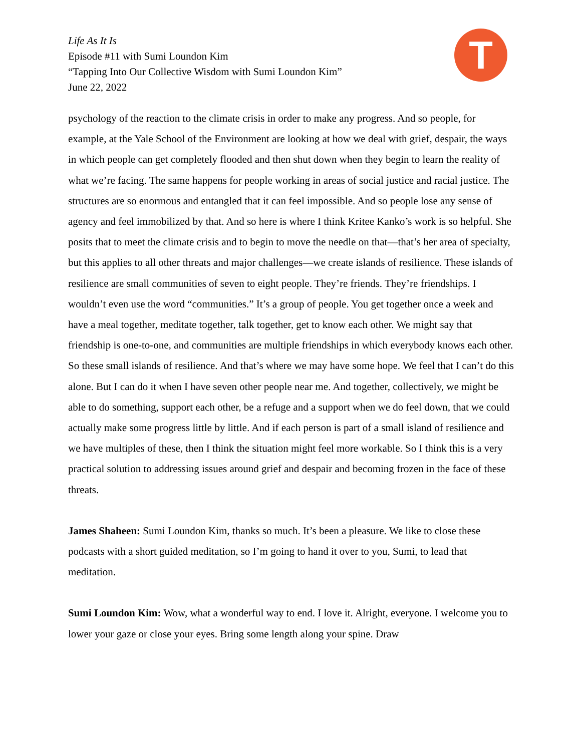Life As It Is
Episode #11 with Sumi Loundon Kim
“Tapping Into Our Collective Wisdom with Sumi Loundon Kim”
June 22, 2022
T
psychology of the reaction to the climate crisis in order to make any progress. And so people, for example, at the Yale School of the Environment are looking at how we deal with grief, despair, the ways in which people can get completely flooded and then shut down when they begin to learn the reality of what we’re facing. The same happens for people working in areas of social justice and racial justice. The structures are so enormous and entangled that it can feel impossible. And so people lose any sense of agency and feel immobilized by that. And so here is where I think Kritee Kanko’s work is so helpful. She posits that to meet the climate crisis and to begin to move the needle on that—that’s her area of specialty, but this applies to all other threats and major challenges—we create islands of resilience. These islands of resilience are small communities of seven to eight people. They’re friends. They’re friendships. I wouldn’t even use the word “communities.” It’s a group of people. You get together once a week and have a meal together, meditate together, talk together, get to know each other. We might say that friendship is one-to-one, and communities are multiple friendships in which everybody knows each other. So these small islands of resilience. And that’s where we may have some hope. We feel that I can’t do this alone. But I can do it when I have seven other people near me. And together, collectively, we might be able to do something, support each other, be a refuge and a support when we do feel down, that we could actually make some progress little by little. And if each person is part of a small island of resilience and we have multiples of these, then I think the situation might feel more workable. So I think this is a very practical solution to addressing issues around grief and despair and becoming frozen in the face of these threats.
James Shaheen: Sumi Loundon Kim, thanks so much. It’s been a pleasure. We like to close these podcasts with a short guided meditation, so I’m going to hand it over to you, Sumi, to lead that meditation.
Sumi Loundon Kim: Wow, what a wonderful way to end. I love it. Alright, everyone. I welcome you to lower your gaze or close your eyes. Bring some length along your spine. Draw